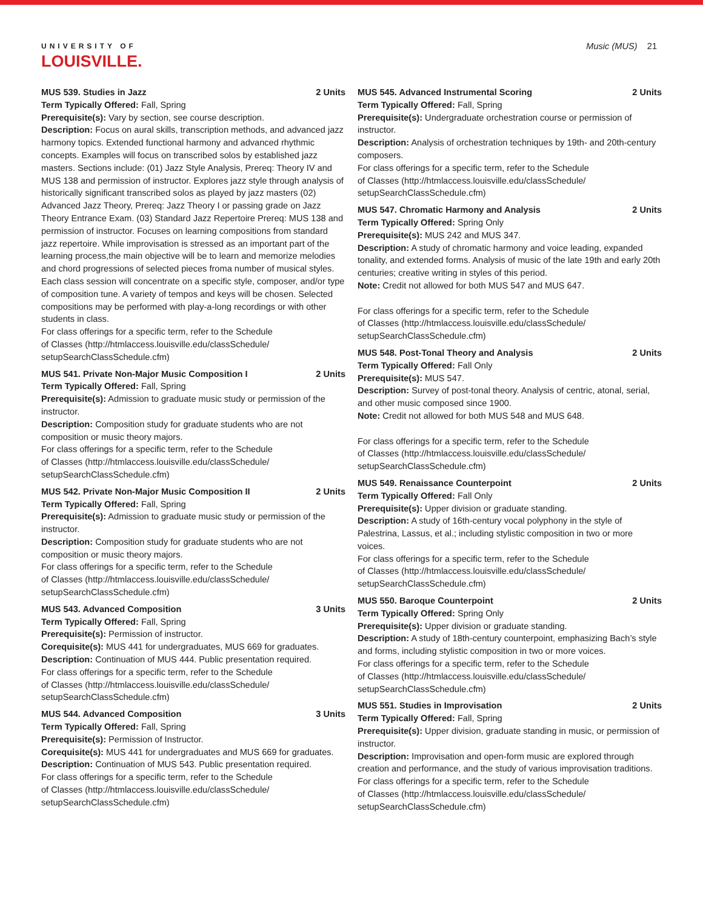UNIVERSITY OF
LOUISVILLE.
Music (MUS) 21
MUS 539. Studies in Jazz 2 Units
Term Typically Offered: Fall, Spring
Prerequisite(s): Vary by section, see course description.
Description: Focus on aural skills, transcription methods, and advanced jazz harmony topics. Extended functional harmony and advanced rhythmic concepts. Examples will focus on transcribed solos by established jazz masters. Sections include: (01) Jazz Style Analysis, Prereq: Theory IV and MUS 138 and permission of instructor. Explores jazz style through analysis of historically significant transcribed solos as played by jazz masters (02) Advanced Jazz Theory, Prereq: Jazz Theory I or passing grade on Jazz Theory Entrance Exam. (03) Standard Jazz Repertoire Prereq: MUS 138 and permission of instructor. Focuses on learning compositions from standard jazz repertoire. While improvisation is stressed as an important part of the learning process,the main objective will be to learn and memorize melodies and chord progressions of selected pieces froma number of musical styles. Each class session will concentrate on a specific style, composer, and/or type of composition tune. A variety of tempos and keys will be chosen. Selected compositions may be performed with play-a-long recordings or with other students in class.
For class offerings for a specific term, refer to the Schedule
of Classes (http://htmlaccess.louisville.edu/classSchedule/
setupSearchClassSchedule.cfm)
MUS 541. Private Non-Major Music Composition I 2 Units
Term Typically Offered: Fall, Spring
Prerequisite(s): Admission to graduate music study or permission of the instructor.
Description: Composition study for graduate students who are not composition or music theory majors.
For class offerings for a specific term, refer to the Schedule
of Classes (http://htmlaccess.louisville.edu/classSchedule/
setupSearchClassSchedule.cfm)
MUS 542. Private Non-Major Music Composition II 2 Units
Term Typically Offered: Fall, Spring
Prerequisite(s): Admission to graduate music study or permission of the instructor.
Description: Composition study for graduate students who are not composition or music theory majors.
For class offerings for a specific term, refer to the Schedule
of Classes (http://htmlaccess.louisville.edu/classSchedule/
setupSearchClassSchedule.cfm)
MUS 543. Advanced Composition 3 Units
Term Typically Offered: Fall, Spring
Prerequisite(s): Permission of instructor.
Corequisite(s): MUS 441 for undergraduates, MUS 669 for graduates.
Description: Continuation of MUS 444. Public presentation required.
For class offerings for a specific term, refer to the Schedule
of Classes (http://htmlaccess.louisville.edu/classSchedule/
setupSearchClassSchedule.cfm)
MUS 544. Advanced Composition 3 Units
Term Typically Offered: Fall, Spring
Prerequisite(s): Permission of Instructor.
Corequisite(s): MUS 441 for undergraduates and MUS 669 for graduates.
Description: Continuation of MUS 543. Public presentation required.
For class offerings for a specific term, refer to the Schedule
of Classes (http://htmlaccess.louisville.edu/classSchedule/
setupSearchClassSchedule.cfm)
MUS 545. Advanced Instrumental Scoring 2 Units
Term Typically Offered: Fall, Spring
Prerequisite(s): Undergraduate orchestration course or permission of instructor.
Description: Analysis of orchestration techniques by 19th- and 20th-century composers.
For class offerings for a specific term, refer to the Schedule
of Classes (http://htmlaccess.louisville.edu/classSchedule/
setupSearchClassSchedule.cfm)
MUS 547. Chromatic Harmony and Analysis 2 Units
Term Typically Offered: Spring Only
Prerequisite(s): MUS 242 and MUS 347.
Description: A study of chromatic harmony and voice leading, expanded tonality, and extended forms. Analysis of music of the late 19th and early 20th centuries; creative writing in styles of this period.
Note: Credit not allowed for both MUS 547 and MUS 647.
For class offerings for a specific term, refer to the Schedule
of Classes (http://htmlaccess.louisville.edu/classSchedule/
setupSearchClassSchedule.cfm)
MUS 548. Post-Tonal Theory and Analysis 2 Units
Term Typically Offered: Fall Only
Prerequisite(s): MUS 547.
Description: Survey of post-tonal theory. Analysis of centric, atonal, serial, and other music composed since 1900.
Note: Credit not allowed for both MUS 548 and MUS 648.
For class offerings for a specific term, refer to the Schedule
of Classes (http://htmlaccess.louisville.edu/classSchedule/
setupSearchClassSchedule.cfm)
MUS 549. Renaissance Counterpoint 2 Units
Term Typically Offered: Fall Only
Prerequisite(s): Upper division or graduate standing.
Description: A study of 16th-century vocal polyphony in the style of Palestrina, Lassus, et al.; including stylistic composition in two or more voices.
For class offerings for a specific term, refer to the Schedule
of Classes (http://htmlaccess.louisville.edu/classSchedule/
setupSearchClassSchedule.cfm)
MUS 550. Baroque Counterpoint 2 Units
Term Typically Offered: Spring Only
Prerequisite(s): Upper division or graduate standing.
Description: A study of 18th-century counterpoint, emphasizing Bach’s style and forms, including stylistic composition in two or more voices.
For class offerings for a specific term, refer to the Schedule
of Classes (http://htmlaccess.louisville.edu/classSchedule/
setupSearchClassSchedule.cfm)
MUS 551. Studies in Improvisation 2 Units
Term Typically Offered: Fall, Spring
Prerequisite(s): Upper division, graduate standing in music, or permission of instructor.
Description: Improvisation and open-form music are explored through creation and performance, and the study of various improvisation traditions.
For class offerings for a specific term, refer to the Schedule
of Classes (http://htmlaccess.louisville.edu/classSchedule/
setupSearchClassSchedule.cfm)